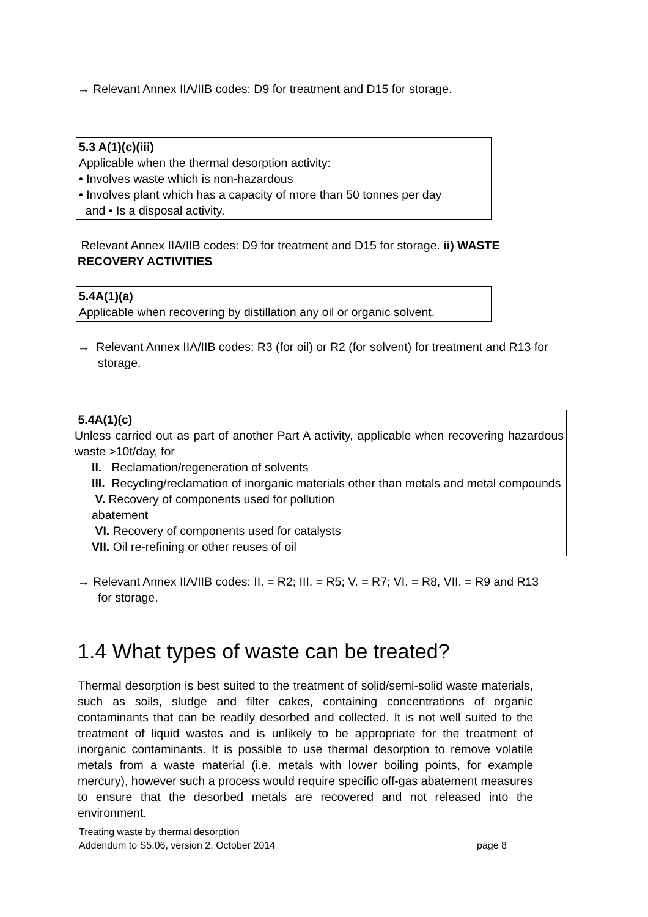→ Relevant Annex IIA/IIB codes: D9 for treatment and D15 for storage.
5.3 A(1)(c)(iii)
Applicable when the thermal desorption activity:
• Involves waste which is non-hazardous
• Involves plant which has a capacity of more than 50 tonnes per day
and • Is a disposal activity.
Relevant Annex IIA/IIB codes: D9 for treatment and D15 for storage. ii) WASTE RECOVERY ACTIVITIES
5.4A(1)(a)
Applicable when recovering by distillation any oil or organic solvent.
→ Relevant Annex IIA/IIB codes: R3 (for oil) or R2 (for solvent) for treatment and R13 for storage.
5.4A(1)(c)
Unless carried out as part of another Part A activity, applicable when recovering hazardous waste >10t/day, for
II. Reclamation/regeneration of solvents
III. Recycling/reclamation of inorganic materials other than metals and metal compounds
V. Recovery of components used for pollution
abatement
VI. Recovery of components used for catalysts
VII. Oil re-refining or other reuses of oil
→ Relevant Annex IIA/IIB codes: II. = R2; III. = R5; V. = R7; VI. = R8, VII. = R9 and R13 for storage.
1.4 What types of waste can be treated?
Thermal desorption is best suited to the treatment of solid/semi-solid waste materials, such as soils, sludge and filter cakes, containing concentrations of organic contaminants that can be readily desorbed and collected. It is not well suited to the treatment of liquid wastes and is unlikely to be appropriate for the treatment of inorganic contaminants. It is possible to use thermal desorption to remove volatile metals from a waste material (i.e. metals with lower boiling points, for example mercury), however such a process would require specific off-gas abatement measures to ensure that the desorbed metals are recovered and not released into the environment.
Treating waste by thermal desorption
Addendum to S5.06, version 2, October 2014 page 8